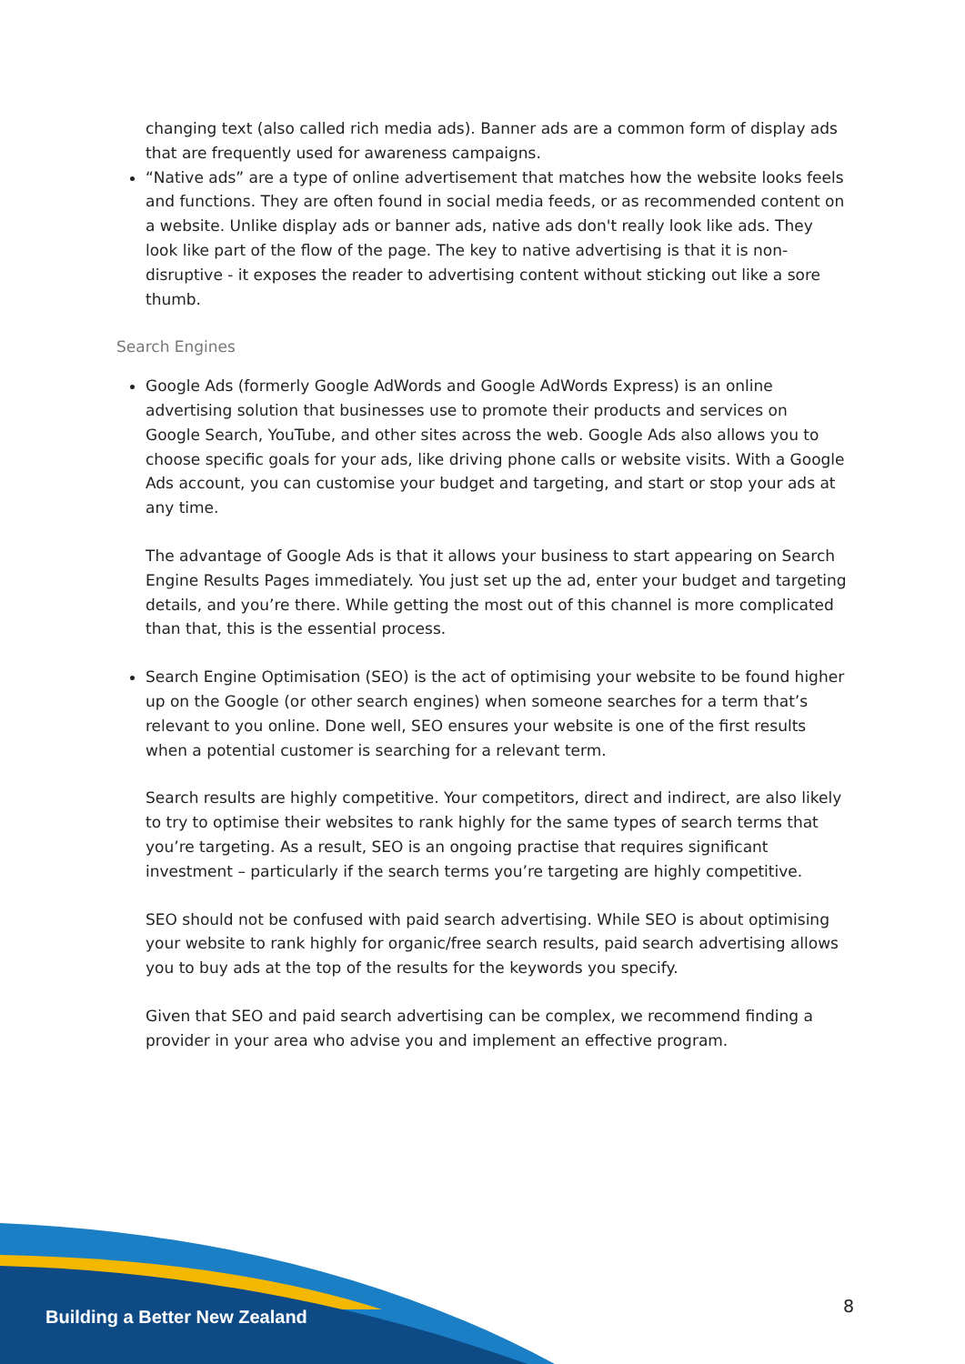changing text (also called rich media ads). Banner ads are a common form of display ads that are frequently used for awareness campaigns.
“Native ads” are a type of online advertisement that matches how the website looks feels and functions. They are often found in social media feeds, or as recommended content on a website. Unlike display ads or banner ads, native ads don't really look like ads. They look like part of the flow of the page. The key to native advertising is that it is non-disruptive - it exposes the reader to advertising content without sticking out like a sore thumb.
Search Engines
Google Ads (formerly Google AdWords and Google AdWords Express) is an online advertising solution that businesses use to promote their products and services on Google Search, YouTube, and other sites across the web. Google Ads also allows you to choose specific goals for your ads, like driving phone calls or website visits. With a Google Ads account, you can customise your budget and targeting, and start or stop your ads at any time.
The advantage of Google Ads is that it allows your business to start appearing on Search Engine Results Pages immediately. You just set up the ad, enter your budget and targeting details, and you’re there. While getting the most out of this channel is more complicated than that, this is the essential process.
Search Engine Optimisation (SEO) is the act of optimising your website to be found higher up on the Google (or other search engines) when someone searches for a term that’s relevant to you online. Done well, SEO ensures your website is one of the first results when a potential customer is searching for a relevant term.
Search results are highly competitive. Your competitors, direct and indirect, are also likely to try to optimise their websites to rank highly for the same types of search terms that you’re targeting. As a result, SEO is an ongoing practise that requires significant investment – particularly if the search terms you’re targeting are highly competitive.
SEO should not be confused with paid search advertising. While SEO is about optimising your website to rank highly for organic/free search results, paid search advertising allows you to buy ads at the top of the results for the keywords you specify.
Given that SEO and paid search advertising can be complex, we recommend finding a provider in your area who advise you and implement an effective program.
Building a Better New Zealand 8